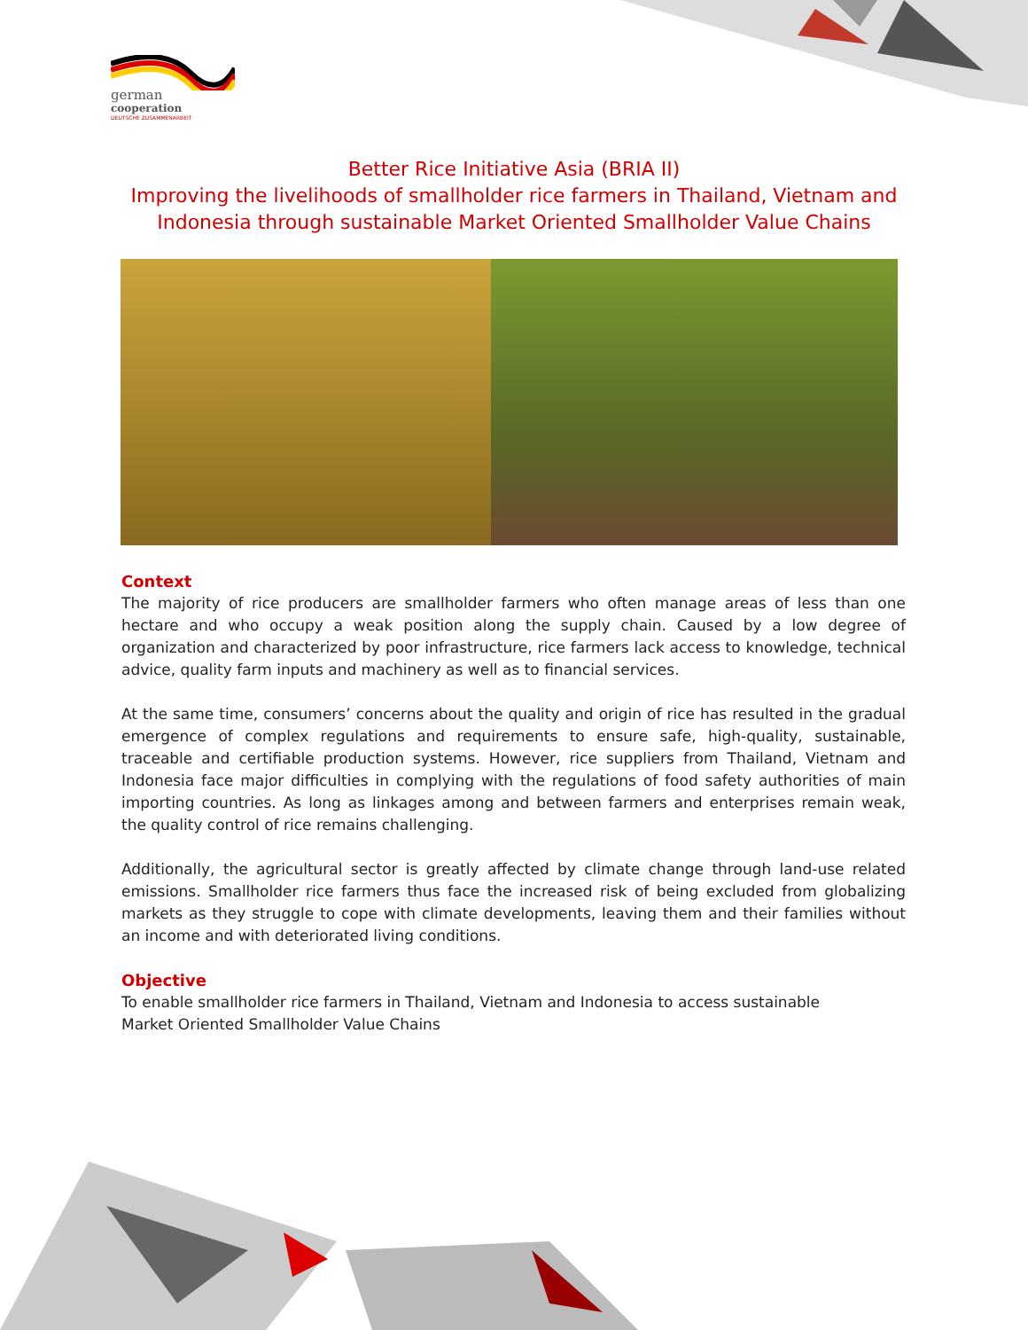german
cooperation
DEUTSCHE ZUSAMMENARBEIT
Better Rice Initiative Asia (BRIA II)
Improving the livelihoods of smallholder rice farmers in Thailand, Vietnam and
Indonesia through sustainable Market Oriented Smallholder Value Chains
Context
The majority of rice producers are smallholder farmers who often manage areas of less than one hectare and who occupy a weak position along the supply chain. Caused by a low degree of organization and characterized by poor infrastructure, rice farmers lack access to knowledge, technical advice, quality farm inputs and machinery as well as to financial services.
At the same time, consumers’ concerns about the quality and origin of rice has resulted in the gradual emergence of complex regulations and requirements to ensure safe, high-quality, sustainable, traceable and certifiable production systems. However, rice suppliers from Thailand, Vietnam and Indonesia face major difficulties in complying with the regulations of food safety authorities of main importing countries. As long as linkages among and between farmers and enterprises remain weak, the quality control of rice remains challenging.
Additionally, the agricultural sector is greatly affected by climate change through land-use related emissions. Smallholder rice farmers thus face the increased risk of being excluded from globalizing markets as they struggle to cope with climate developments, leaving them and their families without an income and with deteriorated living conditions.
Objective
To enable smallholder rice farmers in Thailand, Vietnam and Indonesia to access sustainable
Market Oriented Smallholder Value Chains